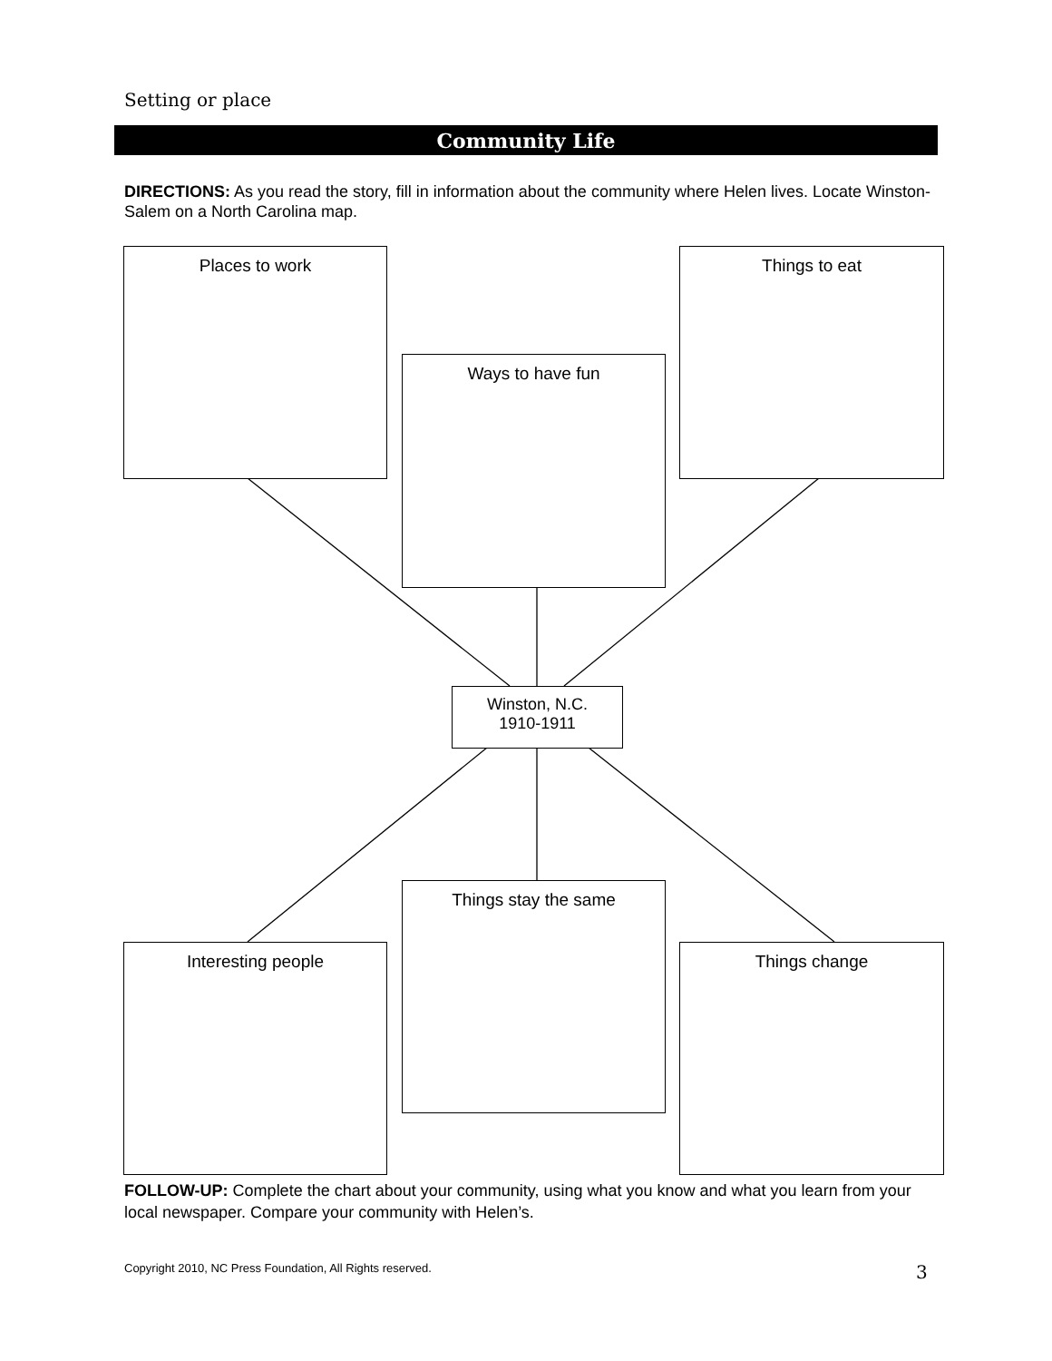Setting or place
Community Life
DIRECTIONS: As you read the story, fill in information about the community where Helen lives. Locate Winston-Salem on a North Carolina map.
Places to work
Ways to have fun
Things to eat
Winston, N.C.
1910-1911
Things stay the same
Interesting people Things change
FOLLOW-UP: Complete the chart about your community, using what you know and what you learn from your local newspaper. Compare your community with Helen’s.
Copyright 2010, NC Press Foundation, All Rights reserved.
3